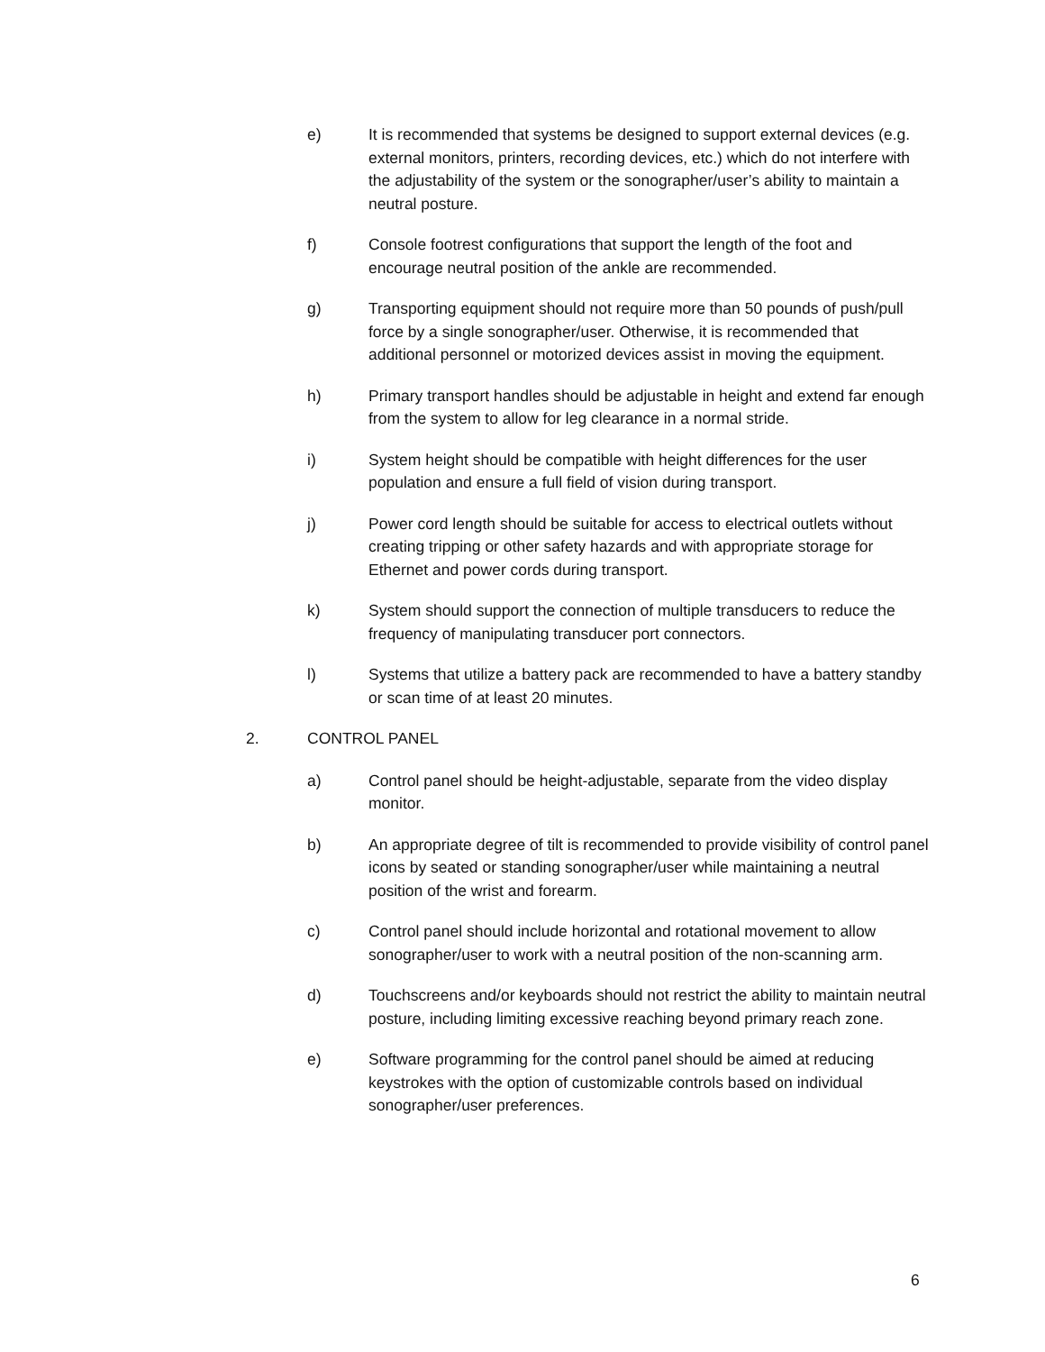e) It is recommended that systems be designed to support external devices (e.g. external monitors, printers, recording devices, etc.) which do not interfere with the adjustability of the system or the sonographer/user’s ability to maintain a neutral posture.
f) Console footrest configurations that support the length of the foot and encourage neutral position of the ankle are recommended.
g) Transporting equipment should not require more than 50 pounds of push/pull force by a single sonographer/user. Otherwise, it is recommended that additional personnel or motorized devices assist in moving the equipment.
h) Primary transport handles should be adjustable in height and extend far enough from the system to allow for leg clearance in a normal stride.
i) System height should be compatible with height differences for the user population and ensure a full field of vision during transport.
j) Power cord length should be suitable for access to electrical outlets without creating tripping or other safety hazards and with appropriate storage for Ethernet and power cords during transport.
k) System should support the connection of multiple transducers to reduce the frequency of manipulating transducer port connectors.
l) Systems that utilize a battery pack are recommended to have a battery standby or scan time of at least 20 minutes.
2. CONTROL PANEL
a) Control panel should be height-adjustable, separate from the video display monitor.
b) An appropriate degree of tilt is recommended to provide visibility of control panel icons by seated or standing sonographer/user while maintaining a neutral position of the wrist and forearm.
c) Control panel should include horizontal and rotational movement to allow sonographer/user to work with a neutral position of the non-scanning arm.
d) Touchscreens and/or keyboards should not restrict the ability to maintain neutral posture, including limiting excessive reaching beyond primary reach zone.
e) Software programming for the control panel should be aimed at reducing keystrokes with the option of customizable controls based on individual sonographer/user preferences.
6